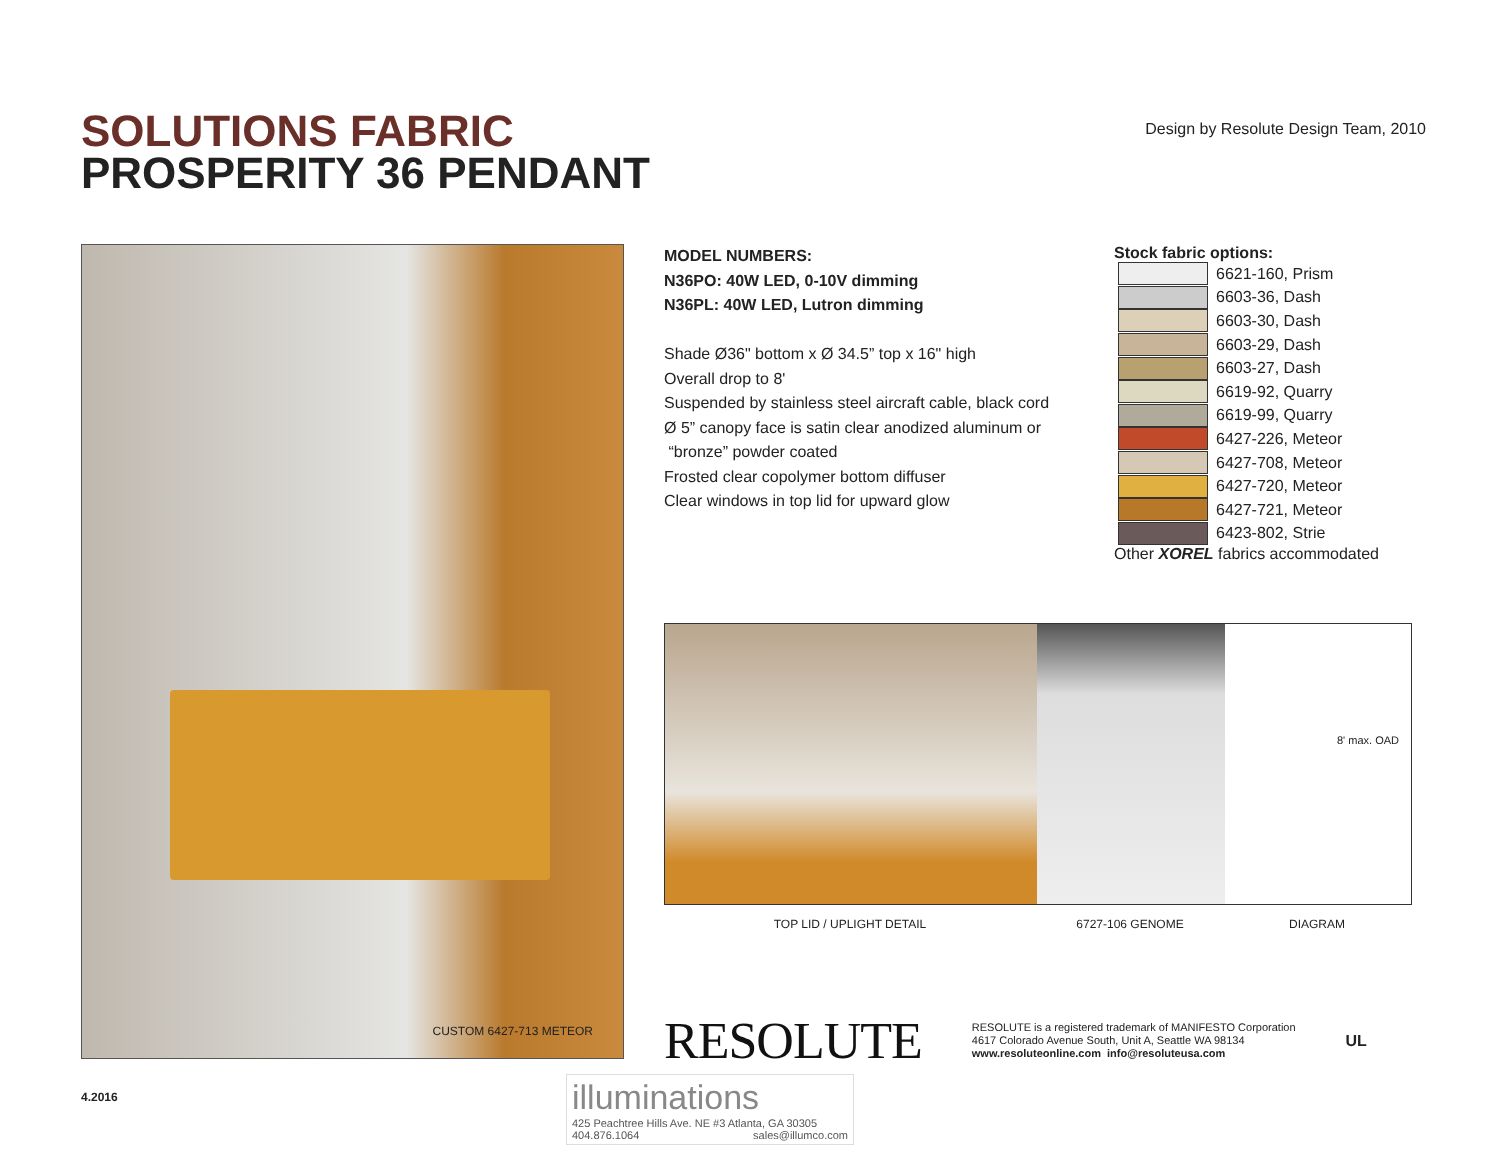SOLUTIONS FABRIC
PROSPERITY 36 PENDANT
Design by Resolute Design Team, 2010
CUSTOM 6427-713 METEOR
MODEL NUMBERS:
N36PO: 40W LED, 0-10V dimming
N36PL: 40W LED, Lutron dimming
Shade Ø36" bottom x Ø 34.5” top x 16" high
Overall drop to 8'
Suspended by stainless steel aircraft cable, black cord
Ø 5” canopy face is satin clear anodized aluminum or
“bronze” powder coated
Frosted clear copolymer bottom diffuser
Clear windows in top lid for upward glow
Stock fabric options:
6621-160, Prism
6603-36, Dash
6603-30, Dash
6603-29, Dash
6603-27, Dash
6619-92, Quarry
6619-99, Quarry
6427-226, Meteor
6427-708, Meteor
6427-720, Meteor
6427-721, Meteor
6423-802, Strie
Other XOREL fabrics accommodated
8' max. OAD
TOP LID / UPLIGHT DETAIL 6727-106 GENOME DIAGRAM
RESOLUTE
RESOLUTE is a registered trademark of MANIFESTO Corporation
4617 Colorado Avenue South, Unit A, Seattle WA 98134
www.resoluteonline.com info@resoluteusa.com
UL
4.2016
illuminations
425 Peachtree Hills Ave. NE #3 Atlanta, GA 30305
404.876.1064 sales@illumco.com